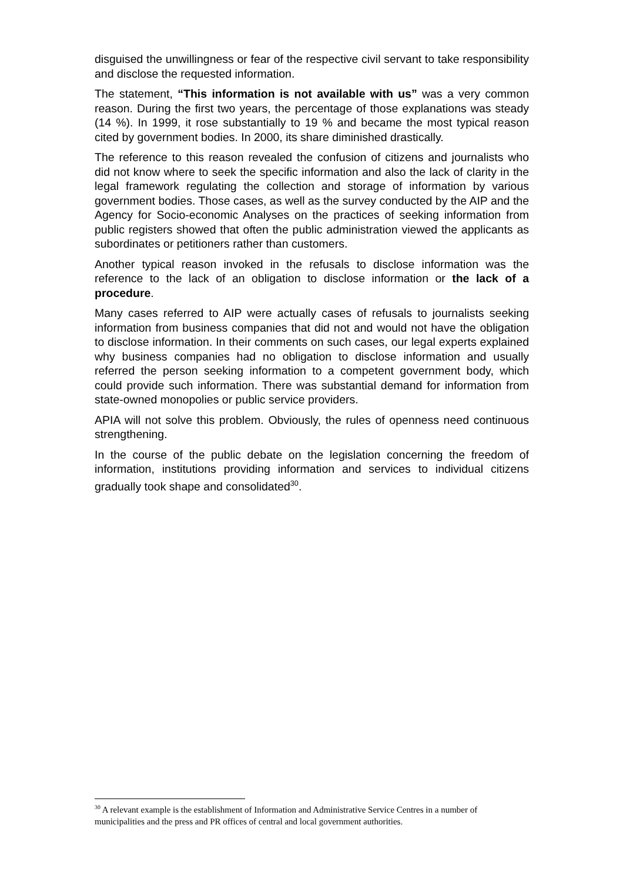disguised the unwillingness or fear of the respective civil servant to take responsibility and disclose the requested information.
The statement, “This information is not available with us” was a very common reason. During the first two years, the percentage of those explanations was steady (14 %). In 1999, it rose substantially to 19 % and became the most typical reason cited by government bodies. In 2000, its share diminished drastically.
The reference to this reason revealed the confusion of citizens and journalists who did not know where to seek the specific information and also the lack of clarity in the legal framework regulating the collection and storage of information by various government bodies. Those cases, as well as the survey conducted by the AIP and the Agency for Socio-economic Analyses on the practices of seeking information from public registers showed that often the public administration viewed the applicants as subordinates or petitioners rather than customers.
Another typical reason invoked in the refusals to disclose information was the reference to the lack of an obligation to disclose information or the lack of a procedure.
Many cases referred to AIP were actually cases of refusals to journalists seeking information from business companies that did not and would not have the obligation to disclose information. In their comments on such cases, our legal experts explained why business companies had no obligation to disclose information and usually referred the person seeking information to a competent government body, which could provide such information. There was substantial demand for information from state-owned monopolies or public service providers.
APIA will not solve this problem. Obviously, the rules of openness need continuous strengthening.
In the course of the public debate on the legislation concerning the freedom of information, institutions providing information and services to individual citizens gradually took shape and consolidated<sup>30</sup>.
<sup>30</sup> A relevant example is the establishment of Information and Administrative Service Centres in a number of municipalities and the press and PR offices of central and local government authorities.